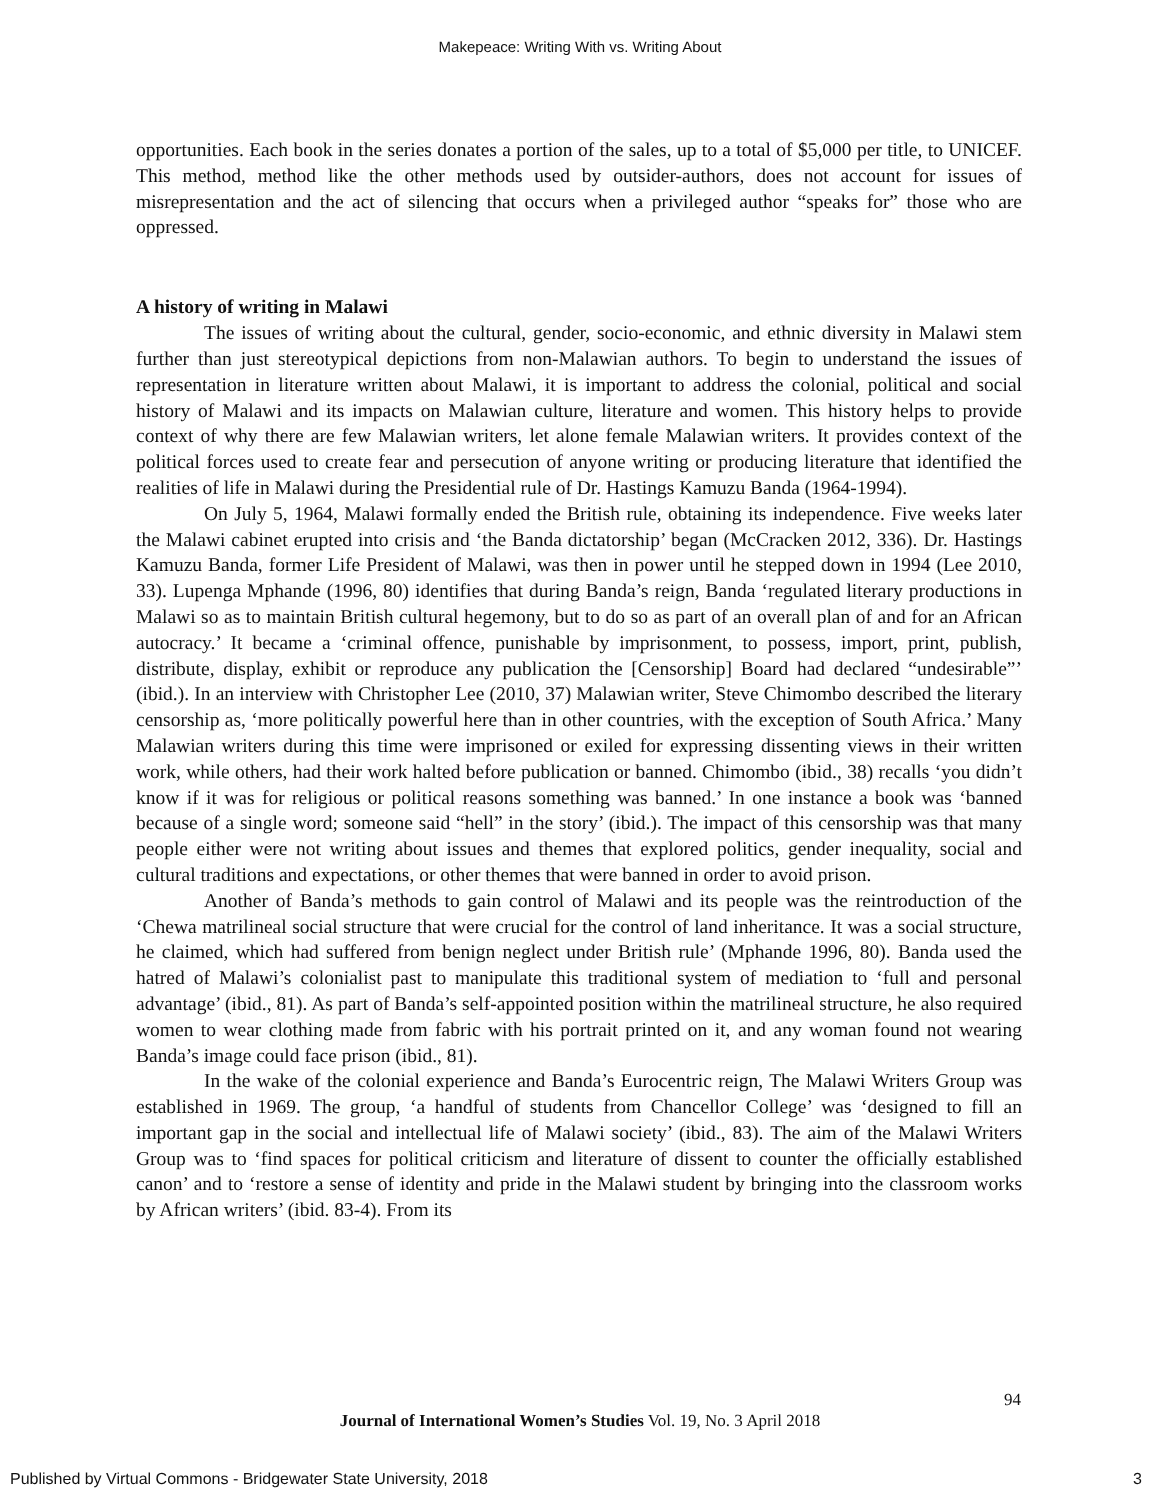Makepeace: Writing With vs. Writing About
opportunities. Each book in the series donates a portion of the sales, up to a total of $5,000 per title, to UNICEF. This method, method like the other methods used by outsider-authors, does not account for issues of misrepresentation and the act of silencing that occurs when a privileged author “speaks for” those who are oppressed.
A history of writing in Malawi
The issues of writing about the cultural, gender, socio-economic, and ethnic diversity in Malawi stem further than just stereotypical depictions from non-Malawian authors. To begin to understand the issues of representation in literature written about Malawi, it is important to address the colonial, political and social history of Malawi and its impacts on Malawian culture, literature and women. This history helps to provide context of why there are few Malawian writers, let alone female Malawian writers. It provides context of the political forces used to create fear and persecution of anyone writing or producing literature that identified the realities of life in Malawi during the Presidential rule of Dr. Hastings Kamuzu Banda (1964-1994).
On July 5, 1964, Malawi formally ended the British rule, obtaining its independence. Five weeks later the Malawi cabinet erupted into crisis and ‘the Banda dictatorship’ began (McCracken 2012, 336). Dr. Hastings Kamuzu Banda, former Life President of Malawi, was then in power until he stepped down in 1994 (Lee 2010, 33). Lupenga Mphande (1996, 80) identifies that during Banda’s reign, Banda ‘regulated literary productions in Malawi so as to maintain British cultural hegemony, but to do so as part of an overall plan of and for an African autocracy.’ It became a ‘criminal offence, punishable by imprisonment, to possess, import, print, publish, distribute, display, exhibit or reproduce any publication the [Censorship] Board had declared “undesirable”’ (ibid.). In an interview with Christopher Lee (2010, 37) Malawian writer, Steve Chimombo described the literary censorship as, ‘more politically powerful here than in other countries, with the exception of South Africa.’ Many Malawian writers during this time were imprisoned or exiled for expressing dissenting views in their written work, while others, had their work halted before publication or banned. Chimombo (ibid., 38) recalls ‘you didn’t know if it was for religious or political reasons something was banned.’ In one instance a book was ‘banned because of a single word; someone said “hell” in the story’ (ibid.). The impact of this censorship was that many people either were not writing about issues and themes that explored politics, gender inequality, social and cultural traditions and expectations, or other themes that were banned in order to avoid prison.
Another of Banda’s methods to gain control of Malawi and its people was the reintroduction of the ‘Chewa matrilineal social structure that were crucial for the control of land inheritance. It was a social structure, he claimed, which had suffered from benign neglect under British rule’ (Mphande 1996, 80). Banda used the hatred of Malawi’s colonialist past to manipulate this traditional system of mediation to ‘full and personal advantage’ (ibid., 81). As part of Banda’s self-appointed position within the matrilineal structure, he also required women to wear clothing made from fabric with his portrait printed on it, and any woman found not wearing Banda’s image could face prison (ibid., 81).
In the wake of the colonial experience and Banda’s Eurocentric reign, The Malawi Writers Group was established in 1969. The group, ‘a handful of students from Chancellor College’ was ‘designed to fill an important gap in the social and intellectual life of Malawi society’ (ibid., 83). The aim of the Malawi Writers Group was to ‘find spaces for political criticism and literature of dissent to counter the officially established canon’ and to ‘restore a sense of identity and pride in the Malawi student by bringing into the classroom works by African writers’ (ibid. 83-4). From its
94
Journal of International Women’s Studies Vol. 19, No. 3 April 2018
Published by Virtual Commons - Bridgewater State University, 2018
3